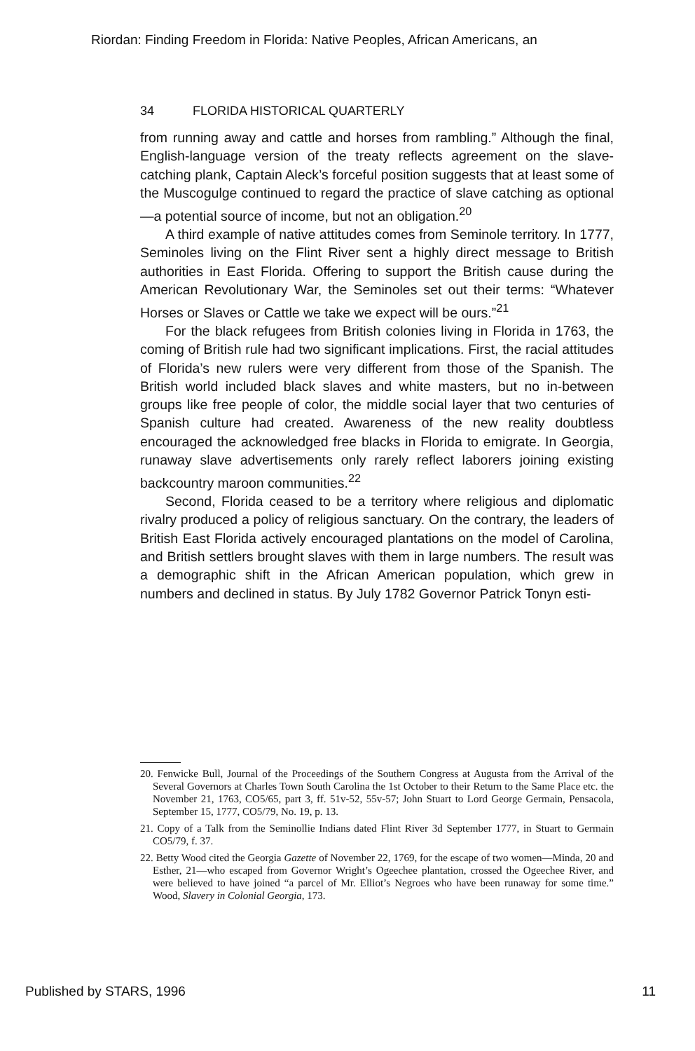Riordan: Finding Freedom in Florida: Native Peoples, African Americans, an
34 FLORIDA HISTORICAL QUARTERLY
from running away and cattle and horses from rambling.” Although the final, English-language version of the treaty reflects agreement on the slave-catching plank, Captain Aleck’s forceful position suggests that at least some of the Muscogulge continued to regard the practice of slave catching as optional—a potential source of income, but not an obligation.<sup>20</sup>
A third example of native attitudes comes from Seminole territory. In 1777, Seminoles living on the Flint River sent a highly direct message to British authorities in East Florida. Offering to support the British cause during the American Revolutionary War, the Seminoles set out their terms: “Whatever Horses or Slaves or Cattle we take we expect will be ours.”<sup>21</sup>
For the black refugees from British colonies living in Florida in 1763, the coming of British rule had two significant implications. First, the racial attitudes of Florida’s new rulers were very different from those of the Spanish. The British world included black slaves and white masters, but no in-between groups like free people of color, the middle social layer that two centuries of Spanish culture had created. Awareness of the new reality doubtless encouraged the acknowledged free blacks in Florida to emigrate. In Georgia, runaway slave advertisements only rarely reflect laborers joining existing backcountry maroon communities.<sup>22</sup>
Second, Florida ceased to be a territory where religious and diplomatic rivalry produced a policy of religious sanctuary. On the contrary, the leaders of British East Florida actively encouraged plantations on the model of Carolina, and British settlers brought slaves with them in large numbers. The result was a demographic shift in the African American population, which grew in numbers and declined in status. By July 1782 Governor Patrick Tonyn esti-
20. Fenwicke Bull, Journal of the Proceedings of the Southern Congress at Augusta from the Arrival of the Several Governors at Charles Town South Carolina the 1st October to their Return to the Same Place etc. the November 21, 1763, CO5/65, part 3, ff. 51v-52, 55v-57; John Stuart to Lord George Germain, Pensacola, September 15, 1777, CO5/79, No. 19, p. 13.
21. Copy of a Talk from the Seminollie Indians dated Flint River 3d September 1777, in Stuart to Germain CO5/79, f. 37.
22. Betty Wood cited the Georgia Gazette of November 22, 1769, for the escape of two women—Minda, 20 and Esther, 21—who escaped from Governor Wright’s Ogeechee plantation, crossed the Ogeechee River, and were believed to have joined “a parcel of Mr. Elliot’s Negroes who have been runaway for some time.” Wood, Slavery in Colonial Georgia, 173.
Published by STARS, 1996 11